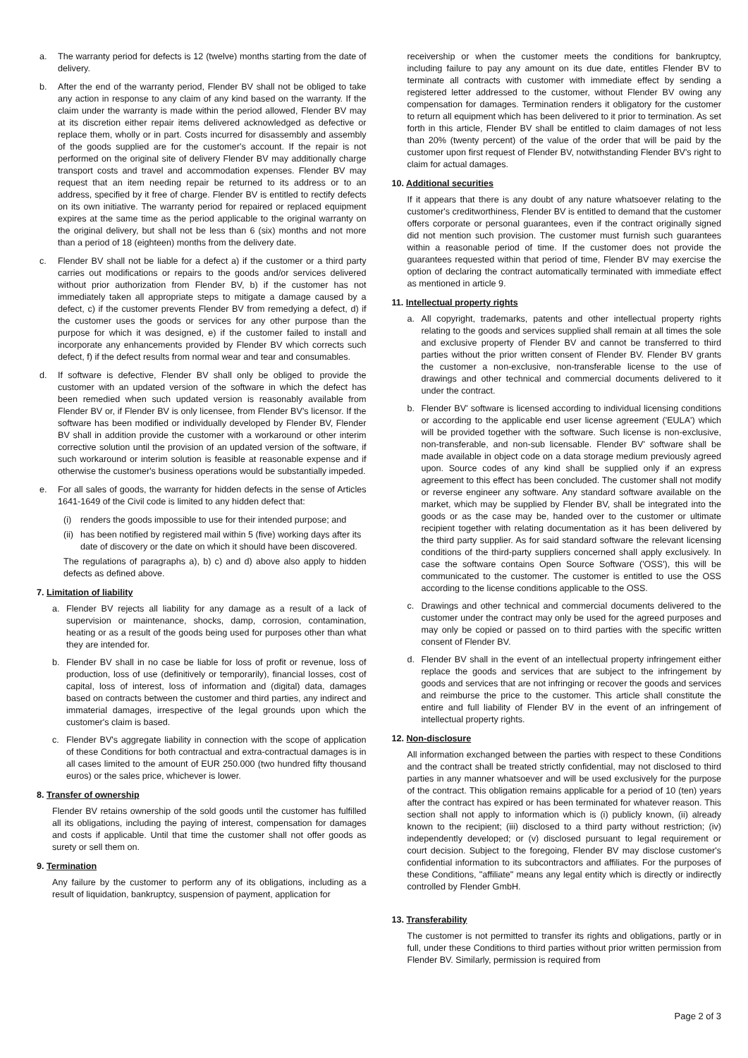a. The warranty period for defects is 12 (twelve) months starting from the date of delivery.
b. After the end of the warranty period, Flender BV shall not be obliged to take any action in response to any claim of any kind based on the warranty. If the claim under the warranty is made within the period allowed, Flender BV may at its discretion either repair items delivered acknowledged as defective or replace them, wholly or in part. Costs incurred for disassembly and assembly of the goods supplied are for the customer's account. If the repair is not performed on the original site of delivery Flender BV may additionally charge transport costs and travel and accommodation expenses. Flender BV may request that an item needing repair be returned to its address or to an address, specified by it free of charge. Flender BV is entitled to rectify defects on its own initiative. The warranty period for repaired or replaced equipment expires at the same time as the period applicable to the original warranty on the original delivery, but shall not be less than 6 (six) months and not more than a period of 18 (eighteen) months from the delivery date.
c. Flender BV shall not be liable for a defect a) if the customer or a third party carries out modifications or repairs to the goods and/or services delivered without prior authorization from Flender BV, b) if the customer has not immediately taken all appropriate steps to mitigate a damage caused by a defect, c) if the customer prevents Flender BV from remedying a defect, d) if the customer uses the goods or services for any other purpose than the purpose for which it was designed, e) if the customer failed to install and incorporate any enhancements provided by Flender BV which corrects such defect, f) if the defect results from normal wear and tear and consumables.
d. If software is defective, Flender BV shall only be obliged to provide the customer with an updated version of the software in which the defect has been remedied when such updated version is reasonably available from Flender BV or, if Flender BV is only licensee, from Flender BV's licensor. If the software has been modified or individually developed by Flender BV, Flender BV shall in addition provide the customer with a workaround or other interim corrective solution until the provision of an updated version of the software, if such workaround or interim solution is feasible at reasonable expense and if otherwise the customer's business operations would be substantially impeded.
e. For all sales of goods, the warranty for hidden defects in the sense of Articles 1641-1649 of the Civil code is limited to any hidden defect that:
(i) renders the goods impossible to use for their intended purpose; and
(ii) has been notified by registered mail within 5 (five) working days after its date of discovery or the date on which it should have been discovered.
The regulations of paragraphs a), b) c) and d) above also apply to hidden defects as defined above.
7. Limitation of liability
a. Flender BV rejects all liability for any damage as a result of a lack of supervision or maintenance, shocks, damp, corrosion, contamination, heating or as a result of the goods being used for purposes other than what they are intended for.
b. Flender BV shall in no case be liable for loss of profit or revenue, loss of production, loss of use (definitively or temporarily), financial losses, cost of capital, loss of interest, loss of information and (digital) data, damages based on contracts between the customer and third parties, any indirect and immaterial damages, irrespective of the legal grounds upon which the customer's claim is based.
c. Flender BV's aggregate liability in connection with the scope of application of these Conditions for both contractual and extra-contractual damages is in all cases limited to the amount of EUR 250.000 (two hundred fifty thousand euros) or the sales price, whichever is lower.
8. Transfer of ownership
Flender BV retains ownership of the sold goods until the customer has fulfilled all its obligations, including the paying of interest, compensation for damages and costs if applicable. Until that time the customer shall not offer goods as surety or sell them on.
9. Termination
Any failure by the customer to perform any of its obligations, including as a result of liquidation, bankruptcy, suspension of payment, application for
receivership or when the customer meets the conditions for bankruptcy, including failure to pay any amount on its due date, entitles Flender BV to terminate all contracts with customer with immediate effect by sending a registered letter addressed to the customer, without Flender BV owing any compensation for damages. Termination renders it obligatory for the customer to return all equipment which has been delivered to it prior to termination. As set forth in this article, Flender BV shall be entitled to claim damages of not less than 20% (twenty percent) of the value of the order that will be paid by the customer upon first request of Flender BV, notwithstanding Flender BV's right to claim for actual damages.
10. Additional securities
If it appears that there is any doubt of any nature whatsoever relating to the customer's creditworthiness, Flender BV is entitled to demand that the customer offers corporate or personal guarantees, even if the contract originally signed did not mention such provision. The customer must furnish such guarantees within a reasonable period of time. If the customer does not provide the guarantees requested within that period of time, Flender BV may exercise the option of declaring the contract automatically terminated with immediate effect as mentioned in article 9.
11. Intellectual property rights
a. All copyright, trademarks, patents and other intellectual property rights relating to the goods and services supplied shall remain at all times the sole and exclusive property of Flender BV and cannot be transferred to third parties without the prior written consent of Flender BV. Flender BV grants the customer a non-exclusive, non-transferable license to the use of drawings and other technical and commercial documents delivered to it under the contract.
b. Flender BV' software is licensed according to individual licensing conditions or according to the applicable end user license agreement ('EULA') which will be provided together with the software. Such license is non-exclusive, non-transferable, and non-sub licensable. Flender BV' software shall be made available in object code on a data storage medium previously agreed upon. Source codes of any kind shall be supplied only if an express agreement to this effect has been concluded. The customer shall not modify or reverse engineer any software. Any standard software available on the market, which may be supplied by Flender BV, shall be integrated into the goods or as the case may be, handed over to the customer or ultimate recipient together with relating documentation as it has been delivered by the third party supplier. As for said standard software the relevant licensing conditions of the third-party suppliers concerned shall apply exclusively. In case the software contains Open Source Software ('OSS'), this will be communicated to the customer. The customer is entitled to use the OSS according to the license conditions applicable to the OSS.
c. Drawings and other technical and commercial documents delivered to the customer under the contract may only be used for the agreed purposes and may only be copied or passed on to third parties with the specific written consent of Flender BV.
d. Flender BV shall in the event of an intellectual property infringement either replace the goods and services that are subject to the infringement by goods and services that are not infringing or recover the goods and services and reimburse the price to the customer. This article shall constitute the entire and full liability of Flender BV in the event of an infringement of intellectual property rights.
12. Non-disclosure
All information exchanged between the parties with respect to these Conditions and the contract shall be treated strictly confidential, may not disclosed to third parties in any manner whatsoever and will be used exclusively for the purpose of the contract. This obligation remains applicable for a period of 10 (ten) years after the contract has expired or has been terminated for whatever reason. This section shall not apply to information which is (i) publicly known, (ii) already known to the recipient; (iii) disclosed to a third party without restriction; (iv) independently developed; or (v) disclosed pursuant to legal requirement or court decision. Subject to the foregoing, Flender BV may disclose customer's confidential information to its subcontractors and affiliates. For the purposes of these Conditions, "affiliate" means any legal entity which is directly or indirectly controlled by Flender GmbH.
13. Transferability
The customer is not permitted to transfer its rights and obligations, partly or in full, under these Conditions to third parties without prior written permission from Flender BV. Similarly, permission is required from
Page 2 of 3